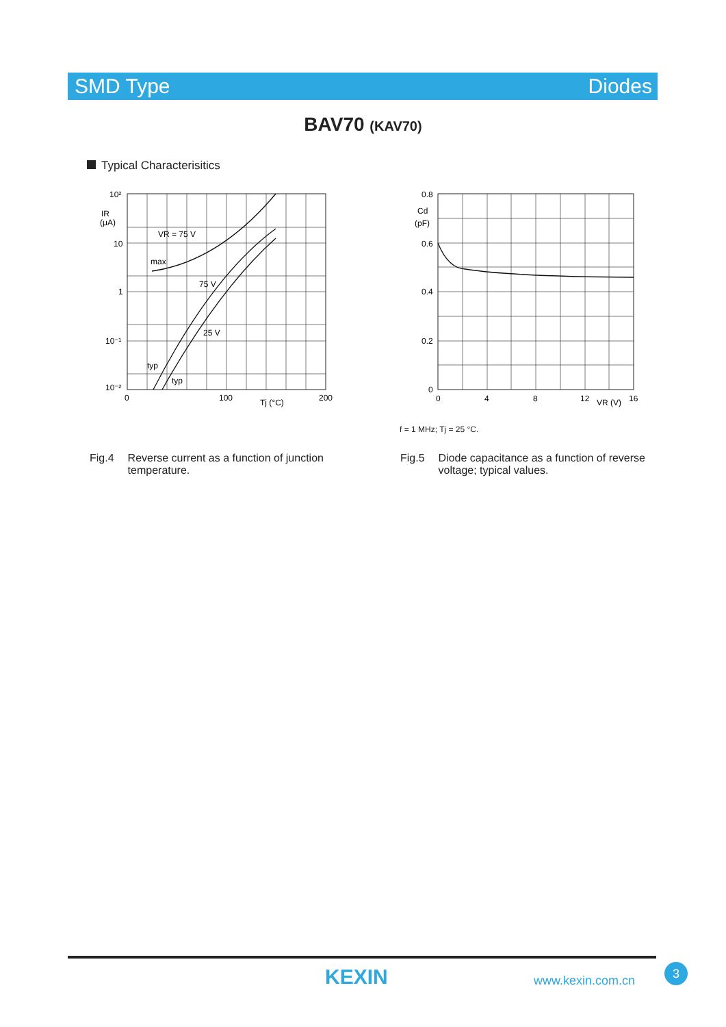SMD Type Diodes
BAV70 (KAV70)
Typical Characterisitics
10²
IR
(μA)
10
1
10⁻¹
10⁻²
VR = 75 V
max
75 V
25 V
typ
typ
0
100
Tj (°C)
200
0.8
Cd
(pF)
0.6
0.4
0.2
0
0
4
8
12
VR (V)
16
f = 1 MHz; Tj = 25 °C.
Fig.4 Reverse current as a function of junction
temperature.
Fig.5 Diode capacitance as a function of reverse
voltage; typical values.
KEXIN www.kexin.com.cn
3